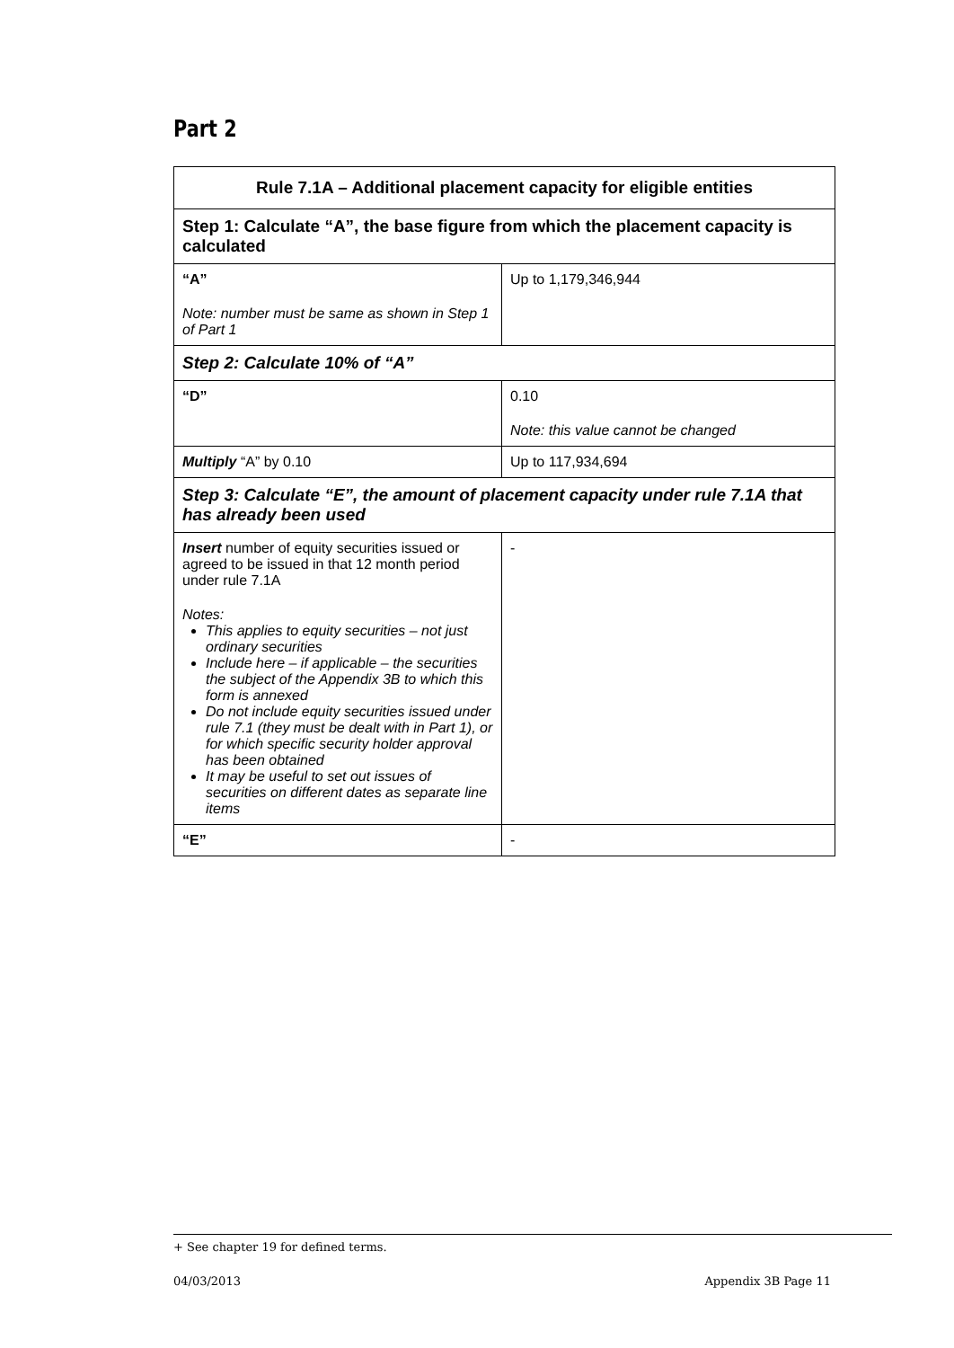Part 2
| Rule 7.1A – Additional placement capacity for eligible entities | |
| --- | --- |
| Step 1: Calculate “A”, the base figure from which the placement capacity is calculated | |
| “A” Note: number must be same as shown in Step 1 of Part 1 | Up to 1,179,346,944 |
| Step 2: Calculate 10% of “A” | |
| “D” | 0.10 Note: this value cannot be changed |
| Multiply “A” by 0.10 | Up to 117,934,694 |
| Step 3: Calculate “E”, the amount of placement capacity under rule 7.1A that has already been used | |
| Insert number of equity securities issued or agreed to be issued in that 12 month period under rule 7.1A Notes: This applies to equity securities – not just ordinary securities Include here – if applicable – the securities the subject of the Appendix 3B to which this form is annexed Do not include equity securities issued under rule 7.1 (they must be dealt with in Part 1), or for which specific security holder approval has been obtained It may be useful to set out issues of securities on different dates as separate line items | - |
| “E” | - |
+ See chapter 19 for defined terms.
04/03/2013 Appendix 3B Page 11